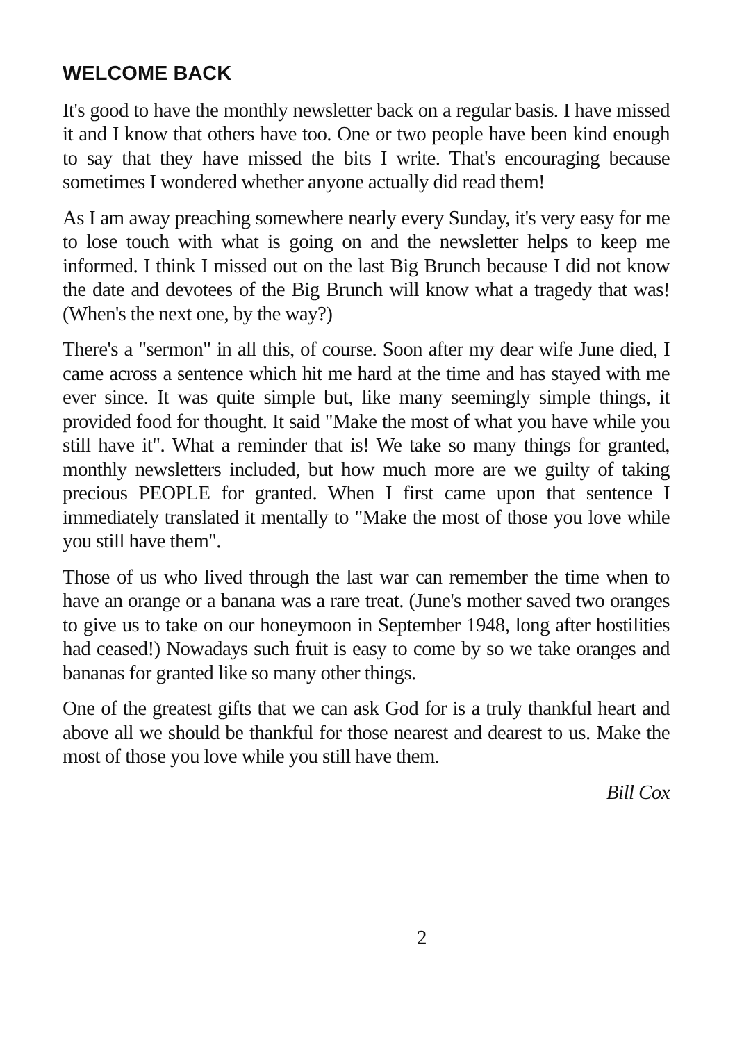WELCOME BACK
It's good to have the monthly newsletter back on a regular basis. I have missed it and I know that others have too. One or two people have been kind enough to say that they have missed the bits I write. That's encouraging because sometimes I wondered whether anyone actually did read them!
As I am away preaching somewhere nearly every Sunday, it's very easy for me to lose touch with what is going on and the newsletter helps to keep me informed. I think I missed out on the last Big Brunch because I did not know the date and devotees of the Big Brunch will know what a tragedy that was! (When's the next one, by the way?)
There's a "sermon" in all this, of course. Soon after my dear wife June died, I came across a sentence which hit me hard at the time and has stayed with me ever since. It was quite simple but, like many seemingly simple things, it provided food for thought. It said "Make the most of what you have while you still have it". What a reminder that is! We take so many things for granted, monthly newsletters included, but how much more are we guilty of taking precious PEOPLE for granted. When I first came upon that sentence I immediately translated it mentally to "Make the most of those you love while you still have them".
Those of us who lived through the last war can remember the time when to have an orange or a banana was a rare treat. (June's mother saved two oranges to give us to take on our honeymoon in September 1948, long after hostilities had ceased!) Nowadays such fruit is easy to come by so we take oranges and bananas for granted like so many other things.
One of the greatest gifts that we can ask God for is a truly thankful heart and above all we should be thankful for those nearest and dearest to us. Make the most of those you love while you still have them.
Bill Cox
2